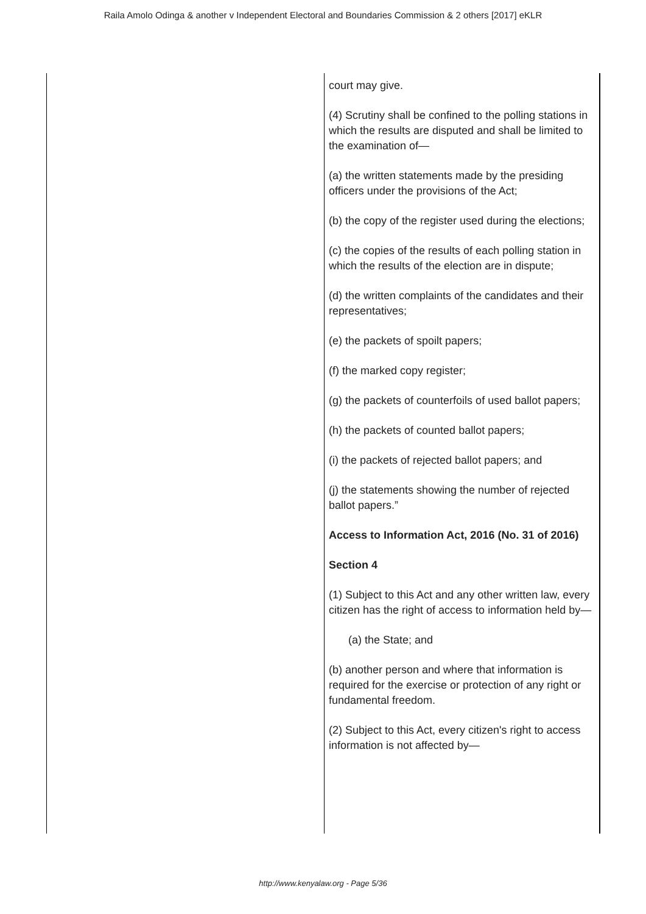Raila Amolo Odinga & another v Independent Electoral and Boundaries Commission & 2 others [2017] eKLR
| | court may give. (4) Scrutiny shall be confined to the polling stations in which the results are disputed and shall be limited to the examination of— (a) the written statements made by the presiding officers under the provisions of the Act; (b) the copy of the register used during the elections; (c) the copies of the results of each polling station in which the results of the election are in dispute; (d) the written complaints of the candidates and their representatives; (e) the packets of spoilt papers; (f) the marked copy register; (g) the packets of counterfoils of used ballot papers; (h) the packets of counted ballot papers; (i) the packets of rejected ballot papers; and (j) the statements showing the number of rejected ballot papers.” Access to Information Act, 2016 (No. 31 of 2016) Section 4 (1) Subject to this Act and any other written law, every citizen has the right of access to information held by— (a) the State; and (b) another person and where that information is required for the exercise or protection of any right or fundamental freedom. (2) Subject to this Act, every citizen's right to access information is not affected by— |
http://www.kenyalaw.org - Page 5/36